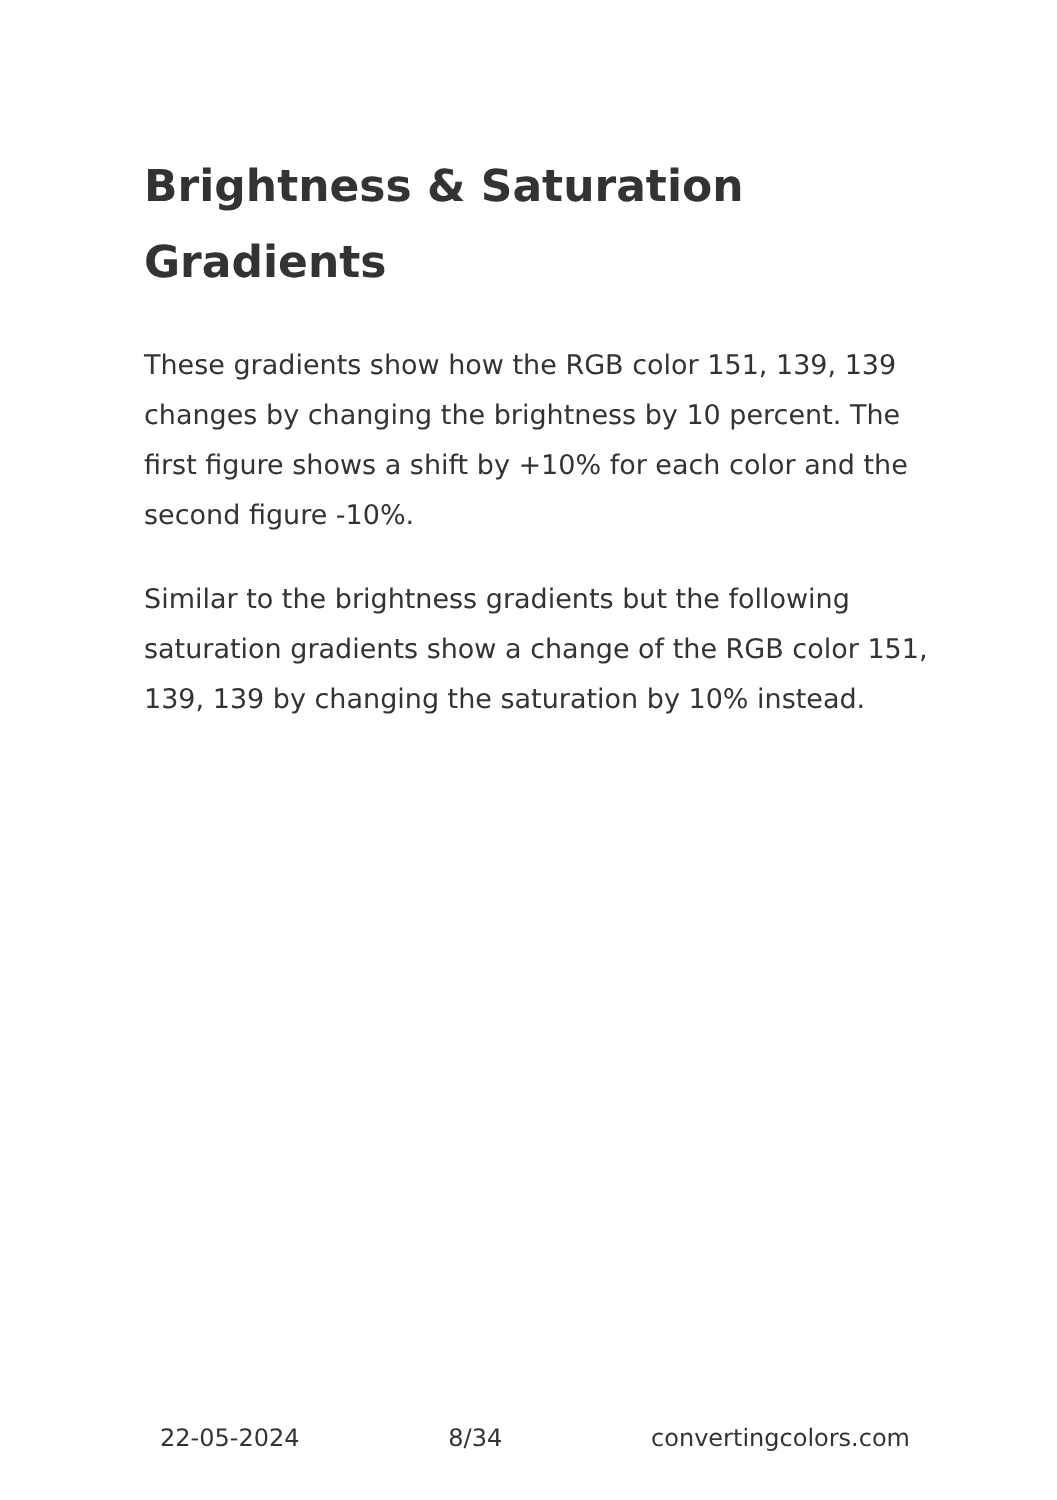Brightness & Saturation Gradients
These gradients show how the RGB color 151, 139, 139 changes by changing the brightness by 10 percent. The first figure shows a shift by +10% for each color and the second figure -10%.
Similar to the brightness gradients but the following saturation gradients show a change of the RGB color 151, 139, 139 by changing the saturation by 10% instead.
22-05-2024 8/34 convertingcolors.com